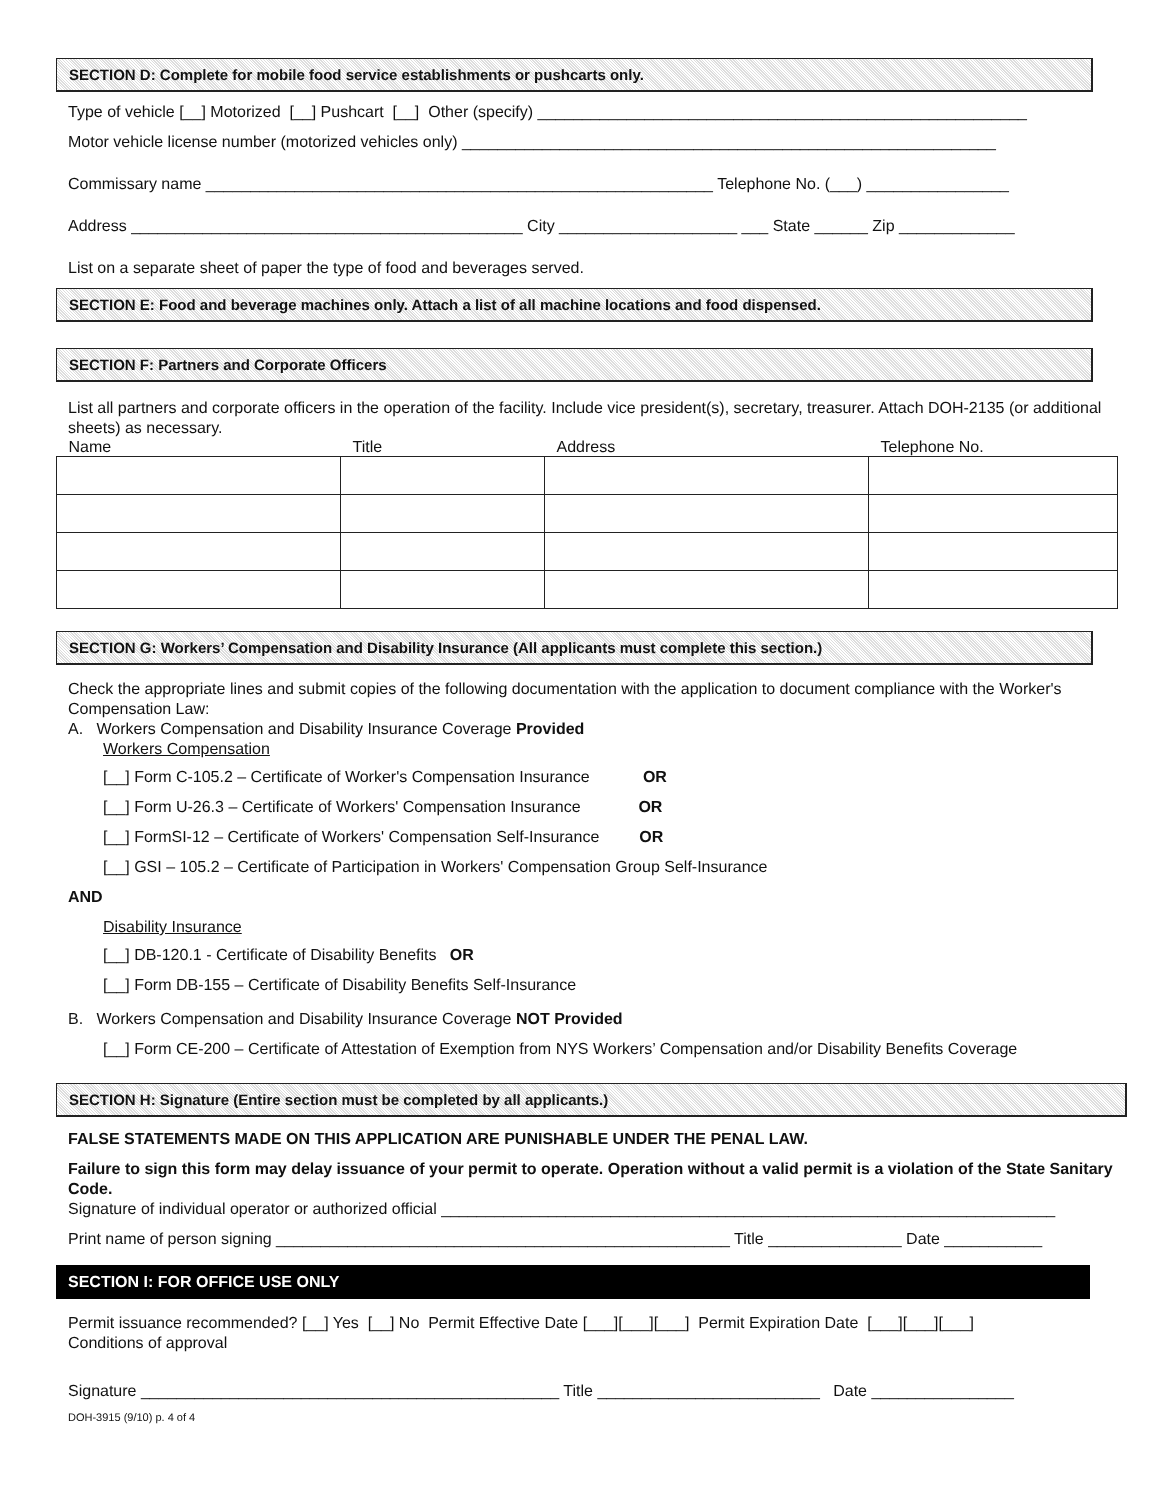SECTION D: Complete for mobile food service establishments or pushcarts only.
Type of vehicle [__] Motorized [__] Pushcart [__] Other (specify) _______________________________________________________
Motor vehicle license number (motorized vehicles only) ____________________________________________________________
Commissary name _________________________________________________________ Telephone No. (___) ________________
Address ____________________________________________ City ____________________ ___ State ______ Zip _____________
List on a separate sheet of paper the type of food and beverages served.
SECTION E: Food and beverage machines only. Attach a list of all machine locations and food dispensed.
SECTION F: Partners and Corporate Officers
List all partners and corporate officers in the operation of the facility. Include vice president(s), secretary, treasurer. Attach DOH-2135 (or additional sheets) as necessary.
| Name | Title | Address | Telephone No. |
| --- | --- | --- | --- |
SECTION G: Workers’ Compensation and Disability Insurance (All applicants must complete this section.)
Check the appropriate lines and submit copies of the following documentation with the application to document compliance with the Worker's Compensation Law:
A. Workers Compensation and Disability Insurance Coverage Provided
Workers Compensation
[__] Form C-105.2 – Certificate of Worker's Compensation Insurance OR
[__] Form U-26.3 – Certificate of Workers' Compensation Insurance OR
[__] FormSI-12 – Certificate of Workers' Compensation Self-Insurance OR
[__] GSI – 105.2 – Certificate of Participation in Workers' Compensation Group Self-Insurance
AND
Disability Insurance
[__] DB-120.1 - Certificate of Disability Benefits OR
[__] Form DB-155 – Certificate of Disability Benefits Self-Insurance
B. Workers Compensation and Disability Insurance Coverage NOT Provided
[__] Form CE-200 – Certificate of Attestation of Exemption from NYS Workers’ Compensation and/or Disability Benefits Coverage
SECTION H: Signature (Entire section must be completed by all applicants.)
FALSE STATEMENTS MADE ON THIS APPLICATION ARE PUNISHABLE UNDER THE PENAL LAW.
Failure to sign this form may delay issuance of your permit to operate. Operation without a valid permit is a violation of the State Sanitary Code.
Signature of individual operator or authorized official _____________________________________________________________________
Print name of person signing ___________________________________________________ Title _______________ Date ___________
SECTION I: FOR OFFICE USE ONLY
Permit issuance recommended? [__] Yes [__] No Permit Effective Date [___][___][___] Permit Expiration Date [___][___][___]
Conditions of approval
Signature _______________________________________________ Title _________________________ Date ________________
DOH-3915 (9/10) p. 4 of 4